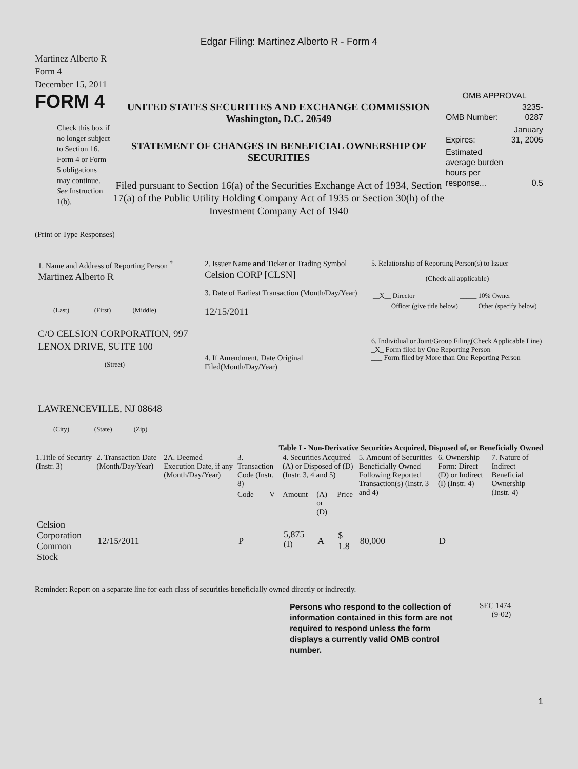Edgar Filing: Martinez Alberto R - Form 4
Martinez Alberto R
Form 4
December 15, 2011
FORM 4
Check this box if no longer subject to Section 16. Form 4 or Form 5 obligations may continue. See Instruction 1(b).
UNITED STATES SECURITIES AND EXCHANGE COMMISSION
Washington, D.C. 20549
STATEMENT OF CHANGES IN BENEFICIAL OWNERSHIP OF SECURITIES
Filed pursuant to Section 16(a) of the Securities Exchange Act of 1934, Section 17(a) of the Public Utility Holding Company Act of 1935 or Section 30(h) of the Investment Company Act of 1940
OMB APPROVAL
| OMB Number: | 3235-0287 |
| Expires: | January 31, 2005 |
| Estimated average burden hours per response... | 0.5 |
(Print or Type Responses)
1. Name and Address of Reporting Person <sup>*</sup>
Martinez Alberto R
(Last) (First) (Middle)
C/O CELSION CORPORATION, 997 LENOX DRIVE, SUITE 100
(Street)
LAWRENCEVILLE, NJ 08648
(City) (State) (Zip)
2. Issuer Name and Ticker or Trading Symbol
Celsion CORP [CLSN]
3. Date of Earliest Transaction (Month/Day/Year)
12/15/2011
4. If Amendment, Date Original Filed(Month/Day/Year)
5. Relationship of Reporting Person(s) to Issuer
(Check all applicable)
| __X__ Director | _____ 10% Owner |
| _____ Officer (give title below) | _____ Other (specify below) |
6. Individual or Joint/Group Filing(Check Applicable Line)
_X_ Form filed by One Reporting Person
___ Form filed by More than One Reporting Person
Table I - Non-Derivative Securities Acquired, Disposed of, or Beneficially Owned
| 1.Title of Security (Instr. 3) | 2. Transaction Date (Month/Day/Year) | 2A. Deemed Execution Date, if any (Month/Day/Year) | 3. Transaction Code (Instr. 8) | | 4. Securities Acquired (A) or Disposed of (D) (Instr. 3, 4 and 5) | | | 5. Amount of Securities Beneficially Owned Following Reported Transaction(s) (Instr. 3 and 4) | 6. Ownership Form: Direct (D) or Indirect (I) (Instr. 4) | 7. Nature of Indirect Beneficial Ownership (Instr. 4) |
| --- | --- | --- | --- | --- | --- | --- | --- | --- | --- | --- |
| | | | Code | V | Amount | (A) or (D) | Price | | | |
| Celsion Corporation Common Stock | 12/15/2011 | | P | | 5,875 <sup>(1)</sup> | A | $ 1.8 | 80,000 | D | |
Reminder: Report on a separate line for each class of securities beneficially owned directly or indirectly.
Persons who respond to the collection of information contained in this form are not required to respond unless the form displays a currently valid OMB control number.
SEC 1474
(9-02)
1